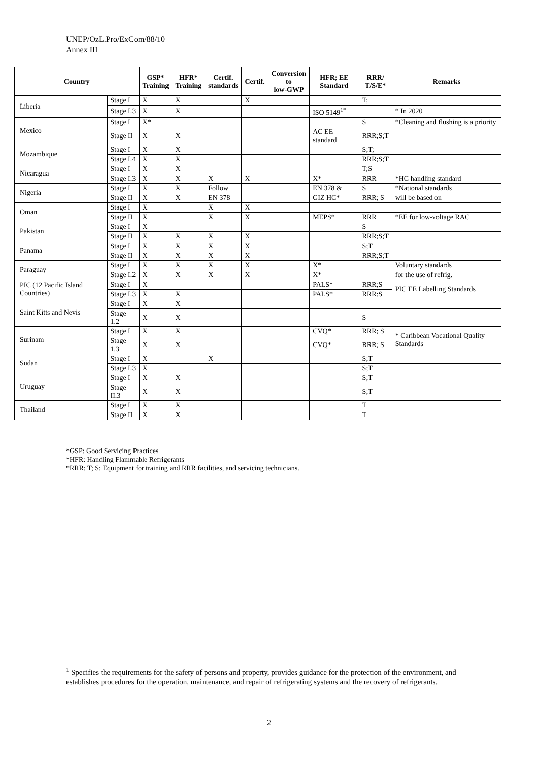UNEP/OzL.Pro/ExCom/88/10
Annex III
| Country | | GSP* Training | HFR* Training | Certif. standards | Certif. | Conversion to low-GWP | HFR; EE Standard | RRR/ T/S/E* | Remarks |
| --- | --- | --- | --- | --- | --- | --- | --- | --- | --- |
| Liberia | Stage I | X | X | | X | | | T; | |
| | Stage I.3 | X | X | | | | ISO 5149<sup>1*</sup> | | * In 2020 |
| Mexico | Stage I | X* | | | | | | S | *Cleaning and flushing is a priority |
| | Stage II | X | X | | | | AC EE standard | RRR;S;T | |
| Mozambique | Stage I | X | X | | | | | S;T; | |
| | Stage I.4 | X | X | | | | | RRR;S;T | |
| Nicaragua | Stage I | X | X | | | | | T;S | |
| | Stage I.3 | X | X | X | X | | X* | RRR | *HC handling standard |
| Nigeria | Stage I | X | X | Follow | | | EN 378 & | S | *National standards |
| | Stage II | X | X | EN 378 | | | GIZ HC* | RRR; S | will be based on |
| Oman | Stage I | X | | X | X | | | | |
| | Stage II | X | | X | X | | MEPS* | RRR | *EE for low-voltage RAC |
| Pakistan | Stage I | X | | | | | | S | |
| | Stage II | X | X | X | X | | | RRR;S;T | |
| Panama | Stage I | X | X | X | X | | | S;T | |
| | Stage II | X | X | X | X | | | RRR;S;T | |
| Paraguay | Stage I | X | X | X | X | | X* | | Voluntary standards |
| | Stage I.2 | X | X | X | X | | X* | | for the use of refrig. |
| PIC (12 Pacific Island Countries) | Stage I | X | | | | | PALS* | RRR;S | PIC EE Labelling Standards |
| | Stage I.3 | X | X | | | | PALS* | RRR:S | |
| Saint Kitts and Nevis | Stage I | X | X | | | | | | |
| | Stage 1.2 | X | X | | | | | S | |
| Surinam | Stage I | X | X | | | | CVQ* | RRR; S | * Caribbean Vocational Quality Standards |
| | Stage 1.3 | X | X | | | | CVQ* | RRR; S | |
| Sudan | Stage I | X | | X | | | | S;T | |
| | Stage I.3 | X | | | | | | S;T | |
| Uruguay | Stage I | X | X | | | | | S;T | |
| | Stage II.3 | X | X | | | | | S;T | |
| Thailand | Stage I | X | X | | | | | T | |
| | Stage II | X | X | | | | | T | |
*GSP: Good Servicing Practices
*HFR: Handling Flammable Refrigerants
*RRR; T; S: Equipment for training and RRR facilities, and servicing technicians.
<sup>1</sup> Specifies the requirements for the safety of persons and property, provides guidance for the protection of the environment, and establishes procedures for the operation, maintenance, and repair of refrigerating systems and the recovery of refrigerants.
2